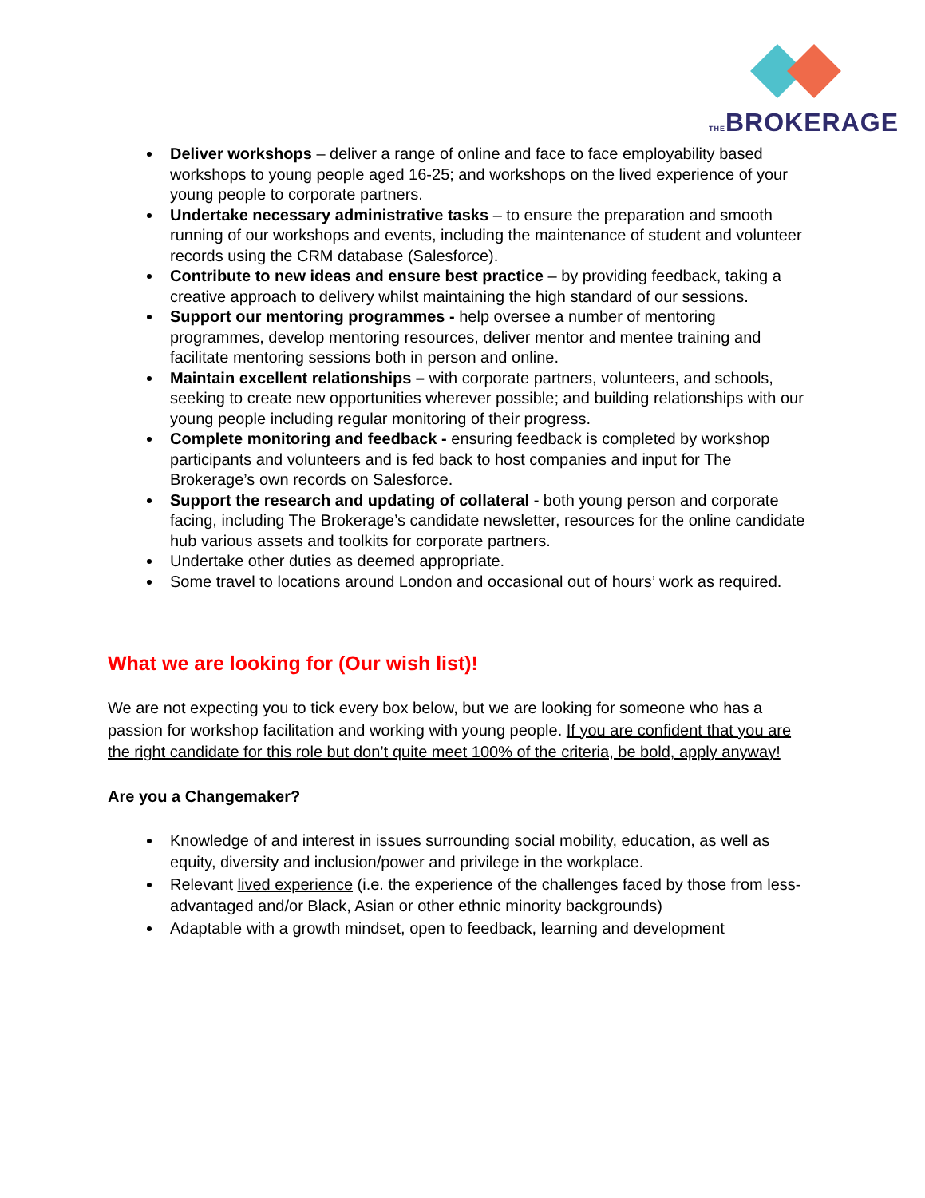THEBROKERAGE
Deliver workshops – deliver a range of online and face to face employability based workshops to young people aged 16-25; and workshops on the lived experience of your young people to corporate partners.
Undertake necessary administrative tasks – to ensure the preparation and smooth running of our workshops and events, including the maintenance of student and volunteer records using the CRM database (Salesforce).
Contribute to new ideas and ensure best practice – by providing feedback, taking a creative approach to delivery whilst maintaining the high standard of our sessions.
Support our mentoring programmes - help oversee a number of mentoring programmes, develop mentoring resources, deliver mentor and mentee training and facilitate mentoring sessions both in person and online.
Maintain excellent relationships – with corporate partners, volunteers, and schools, seeking to create new opportunities wherever possible; and building relationships with our young people including regular monitoring of their progress.
Complete monitoring and feedback - ensuring feedback is completed by workshop participants and volunteers and is fed back to host companies and input for The Brokerage’s own records on Salesforce.
Support the research and updating of collateral - both young person and corporate facing, including The Brokerage’s candidate newsletter, resources for the online candidate hub various assets and toolkits for corporate partners.
Undertake other duties as deemed appropriate.
Some travel to locations around London and occasional out of hours’ work as required.
What we are looking for (Our wish list)!
We are not expecting you to tick every box below, but we are looking for someone who has a passion for workshop facilitation and working with young people. If you are confident that you are the right candidate for this role but don’t quite meet 100% of the criteria, be bold, apply anyway!
Are you a Changemaker?
Knowledge of and interest in issues surrounding social mobility, education, as well as equity, diversity and inclusion/power and privilege in the workplace.
Relevant lived experience (i.e. the experience of the challenges faced by those from less-advantaged and/or Black, Asian or other ethnic minority backgrounds)
Adaptable with a growth mindset, open to feedback, learning and development